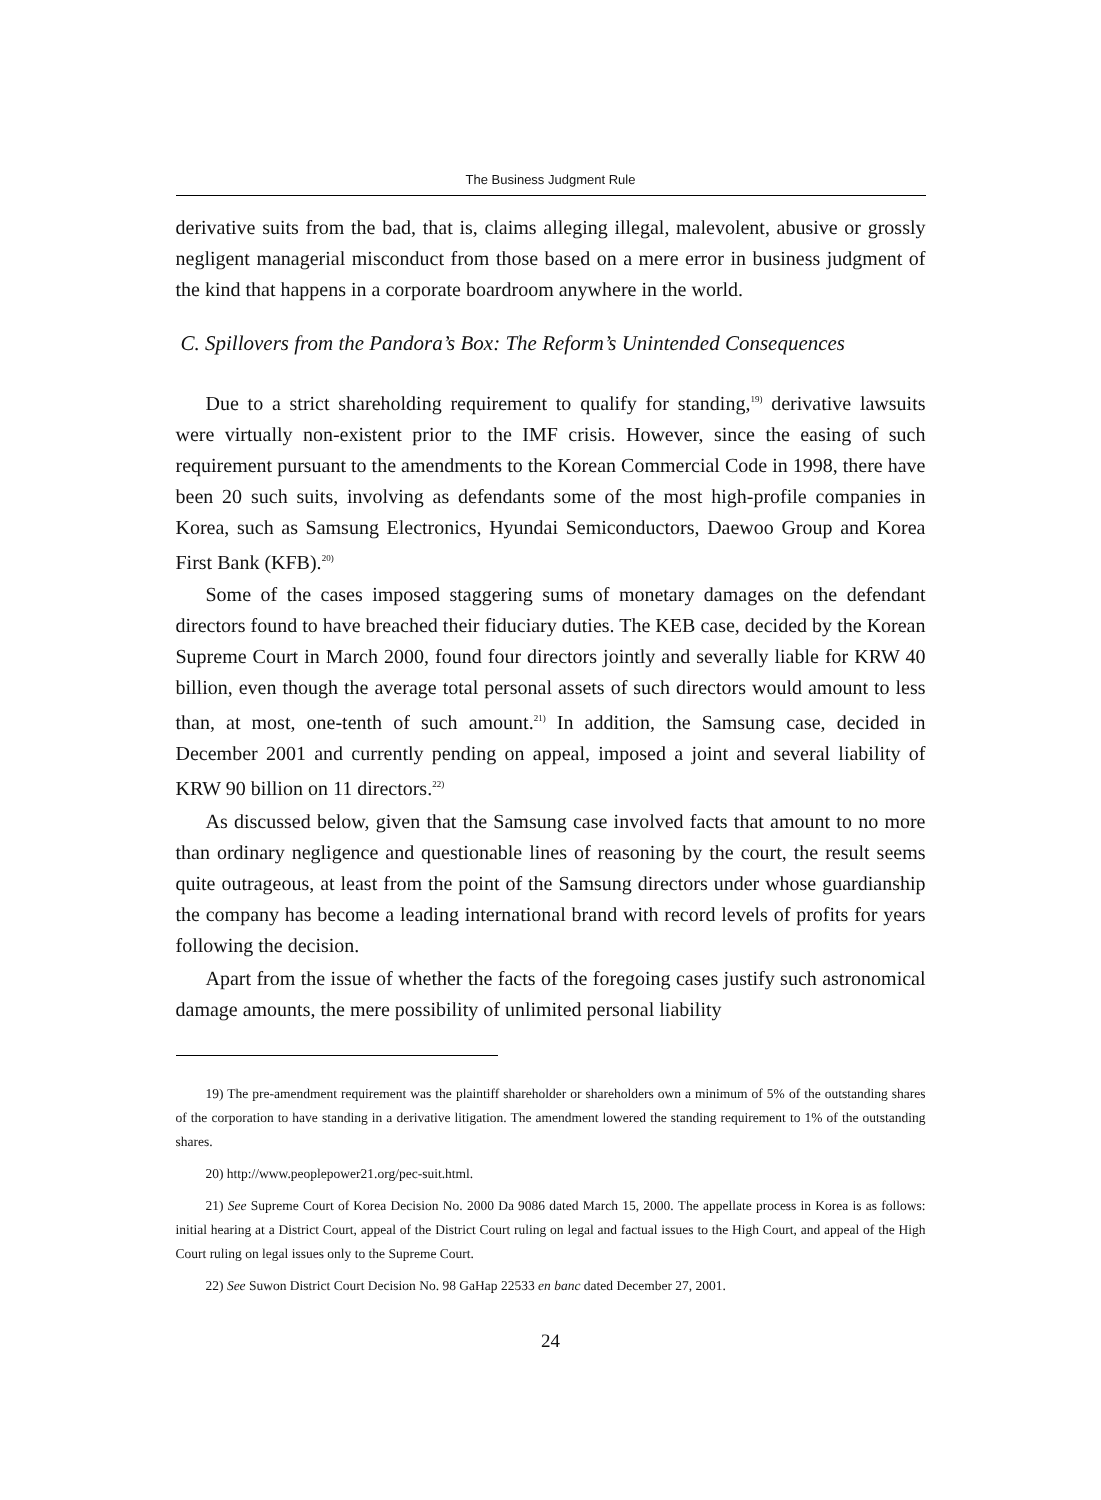The Business Judgment Rule
derivative suits from the bad, that is, claims alleging illegal, malevolent, abusive or grossly negligent managerial misconduct from those based on a mere error in business judgment of the kind that happens in a corporate boardroom anywhere in the world.
C. Spillovers from the Pandora’s Box: The Reform’s Unintended Consequences
Due to a strict shareholding requirement to qualify for standing,<sup>19)</sup> derivative lawsuits were virtually non-existent prior to the IMF crisis. However, since the easing of such requirement pursuant to the amendments to the Korean Commercial Code in 1998, there have been 20 such suits, involving as defendants some of the most high-profile companies in Korea, such as Samsung Electronics, Hyundai Semiconductors, Daewoo Group and Korea First Bank (KFB).<sup>20)</sup>
Some of the cases imposed staggering sums of monetary damages on the defendant directors found to have breached their fiduciary duties. The KEB case, decided by the Korean Supreme Court in March 2000, found four directors jointly and severally liable for KRW 40 billion, even though the average total personal assets of such directors would amount to less than, at most, one-tenth of such amount.<sup>21)</sup> In addition, the Samsung case, decided in December 2001 and currently pending on appeal, imposed a joint and several liability of KRW 90 billion on 11 directors.<sup>22)</sup>
As discussed below, given that the Samsung case involved facts that amount to no more than ordinary negligence and questionable lines of reasoning by the court, the result seems quite outrageous, at least from the point of the Samsung directors under whose guardianship the company has become a leading international brand with record levels of profits for years following the decision.
Apart from the issue of whether the facts of the foregoing cases justify such astronomical damage amounts, the mere possibility of unlimited personal liability
19) The pre-amendment requirement was the plaintiff shareholder or shareholders own a minimum of 5% of the outstanding shares of the corporation to have standing in a derivative litigation. The amendment lowered the standing requirement to 1% of the outstanding shares.
20) http://www.peoplepower21.org/pec-suit.html.
21) See Supreme Court of Korea Decision No. 2000 Da 9086 dated March 15, 2000. The appellate process in Korea is as follows: initial hearing at a District Court, appeal of the District Court ruling on legal and factual issues to the High Court, and appeal of the High Court ruling on legal issues only to the Supreme Court.
22) See Suwon District Court Decision No. 98 GaHap 22533 en banc dated December 27, 2001.
24